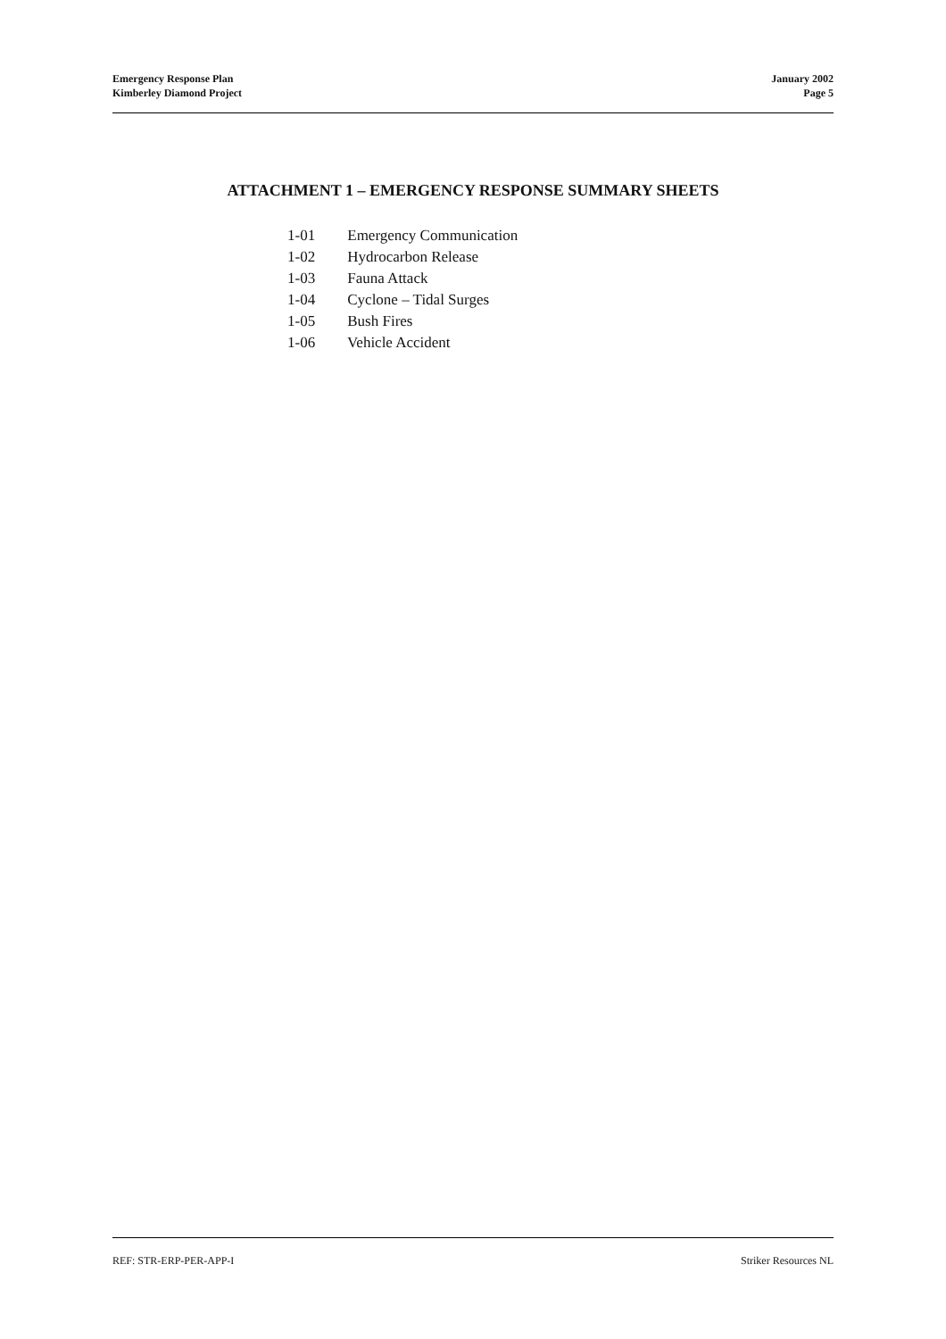Emergency Response Plan
Kimberley Diamond Project
January 2002
Page 5
ATTACHMENT 1 – EMERGENCY RESPONSE SUMMARY SHEETS
1-01 Emergency Communication
1-02 Hydrocarbon Release
1-03 Fauna Attack
1-04 Cyclone – Tidal Surges
1-05 Bush Fires
1-06 Vehicle Accident
REF: STR-ERP-PER-APP-I Striker Resources NL